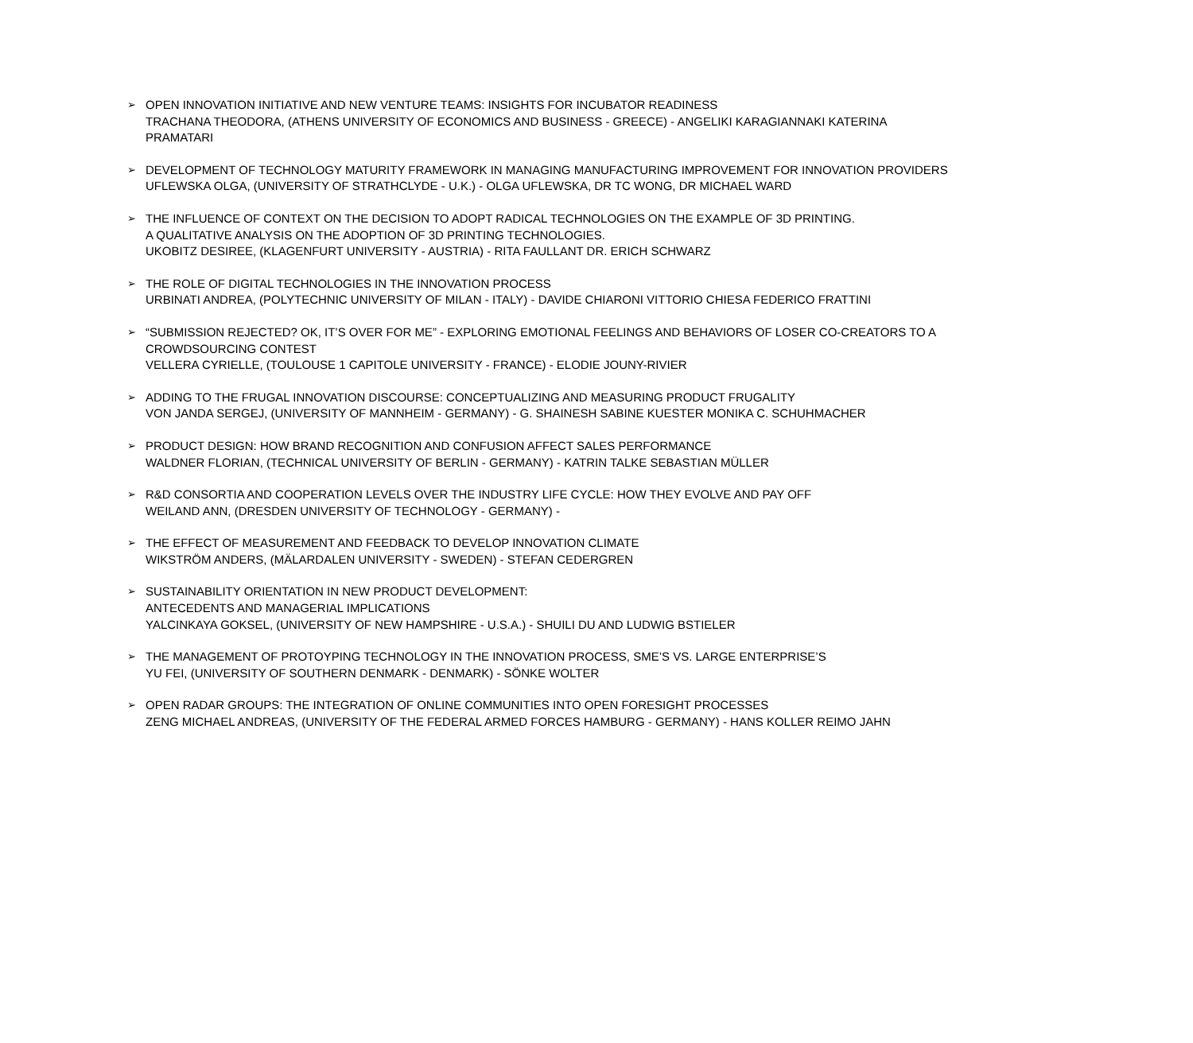➢
OPEN INNOVATION INITIATIVE AND NEW VENTURE TEAMS: INSIGHTS FOR INCUBATOR READINESS
TRACHANA THEODORA, (ATHENS UNIVERSITY OF ECONOMICS AND BUSINESS - GREECE) - ANGELIKI KARAGIANNAKI KATERINA PRAMATARI
➢
DEVELOPMENT OF TECHNOLOGY MATURITY FRAMEWORK IN MANAGING MANUFACTURING IMPROVEMENT FOR INNOVATION PROVIDERS
UFLEWSKA OLGA, (UNIVERSITY OF STRATHCLYDE - U.K.) - OLGA UFLEWSKA, DR TC WONG, DR MICHAEL WARD
➢
THE INFLUENCE OF CONTEXT ON THE DECISION TO ADOPT RADICAL TECHNOLOGIES ON THE EXAMPLE OF 3D PRINTING.
A QUALITATIVE ANALYSIS ON THE ADOPTION OF 3D PRINTING TECHNOLOGIES.
UKOBITZ DESIREE, (KLAGENFURT UNIVERSITY - AUSTRIA) - RITA FAULLANT DR. ERICH SCHWARZ
➢
THE ROLE OF DIGITAL TECHNOLOGIES IN THE INNOVATION PROCESS
URBINATI ANDREA, (POLYTECHNIC UNIVERSITY OF MILAN - ITALY) - DAVIDE CHIARONI VITTORIO CHIESA FEDERICO FRATTINI
➢
“SUBMISSION REJECTED? OK, IT’S OVER FOR ME” - EXPLORING EMOTIONAL FEELINGS AND BEHAVIORS OF LOSER CO-CREATORS TO A CROWDSOURCING CONTEST
VELLERA CYRIELLE, (TOULOUSE 1 CAPITOLE UNIVERSITY - FRANCE) - ELODIE JOUNY-RIVIER
➢
ADDING TO THE FRUGAL INNOVATION DISCOURSE: CONCEPTUALIZING AND MEASURING PRODUCT FRUGALITY
VON JANDA SERGEJ, (UNIVERSITY OF MANNHEIM - GERMANY) - G. SHAINESH SABINE KUESTER MONIKA C. SCHUHMACHER
➢
PRODUCT DESIGN: HOW BRAND RECOGNITION AND CONFUSION AFFECT SALES PERFORMANCE
WALDNER FLORIAN, (TECHNICAL UNIVERSITY OF BERLIN - GERMANY) - KATRIN TALKE SEBASTIAN MÜLLER
➢
R&D CONSORTIA AND COOPERATION LEVELS OVER THE INDUSTRY LIFE CYCLE: HOW THEY EVOLVE AND PAY OFF
WEILAND ANN, (DRESDEN UNIVERSITY OF TECHNOLOGY - GERMANY) -
➢
THE EFFECT OF MEASUREMENT AND FEEDBACK TO DEVELOP INNOVATION CLIMATE
WIKSTRÖM ANDERS, (MÄLARDALEN UNIVERSITY - SWEDEN) - STEFAN CEDERGREN
➢
SUSTAINABILITY ORIENTATION IN NEW PRODUCT DEVELOPMENT:
ANTECEDENTS AND MANAGERIAL IMPLICATIONS
YALCINKAYA GOKSEL, (UNIVERSITY OF NEW HAMPSHIRE - U.S.A.) - SHUILI DU AND LUDWIG BSTIELER
➢
THE MANAGEMENT OF PROTOYPING TECHNOLOGY IN THE INNOVATION PROCESS, SME’S VS. LARGE ENTERPRISE’S
YU FEI, (UNIVERSITY OF SOUTHERN DENMARK - DENMARK) - SÖNKE WOLTER
➢
OPEN RADAR GROUPS: THE INTEGRATION OF ONLINE COMMUNITIES INTO OPEN FORESIGHT PROCESSES
ZENG MICHAEL ANDREAS, (UNIVERSITY OF THE FEDERAL ARMED FORCES HAMBURG - GERMANY) - HANS KOLLER REIMO JAHN